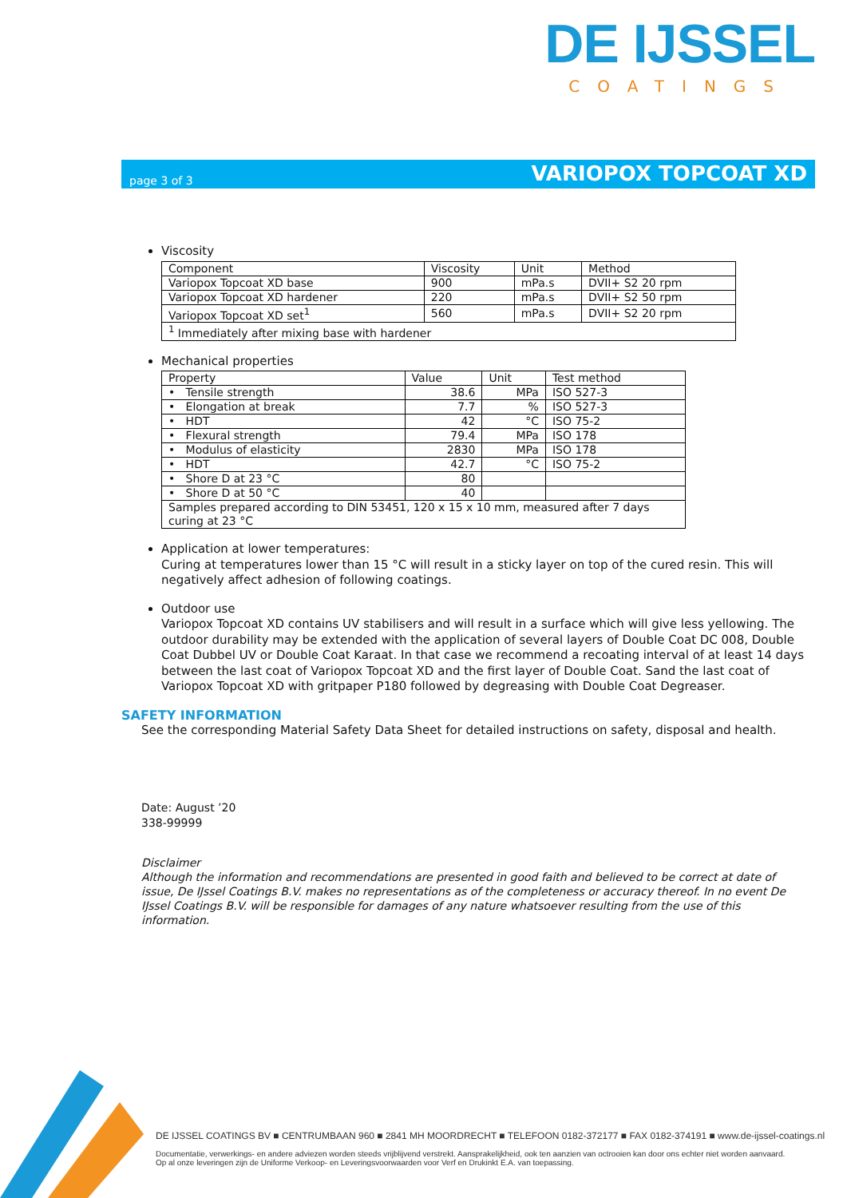DE IJSSEL
COATINGS
page 3 of 3 VARIOPOX TOPCOAT XD
Viscosity
| Component | Viscosity | Unit | Method |
| --- | --- | --- | --- |
| Variopox Topcoat XD base | 900 | mPa.s | DVII+ S2 20 rpm |
| Variopox Topcoat XD hardener | 220 | mPa.s | DVII+ S2 50 rpm |
| Variopox Topcoat XD set<sup>1</sup> | 560 | mPa.s | DVII+ S2 20 rpm |
| <sup>1</sup> Immediately after mixing base with hardener | | | |
Mechanical properties
| Property | Value | Unit | Test method |
| --- | --- | --- | --- |
| • Tensile strength | 38.6 | MPa | ISO 527-3 |
| • Elongation at break | 7.7 | % | ISO 527-3 |
| • HDT | 42 | °C | ISO 75-2 |
| • Flexural strength | 79.4 | MPa | ISO 178 |
| • Modulus of elasticity | 2830 | MPa | ISO 178 |
| • HDT | 42.7 | °C | ISO 75-2 |
| • Shore D at 23 °C | 80 | | |
| • Shore D at 50 °C | 40 | | |
| Samples prepared according to DIN 53451, 120 x 15 x 10 mm, measured after 7 days curing at 23 °C | | | |
Application at lower temperatures:
Curing at temperatures lower than 15 °C will result in a sticky layer on top of the cured resin. This will negatively affect adhesion of following coatings.
Outdoor use
Variopox Topcoat XD contains UV stabilisers and will result in a surface which will give less yellowing. The outdoor durability may be extended with the application of several layers of Double Coat DC 008, Double Coat Dubbel UV or Double Coat Karaat. In that case we recommend a recoating interval of at least 14 days between the last coat of Variopox Topcoat XD and the first layer of Double Coat. Sand the last coat of Variopox Topcoat XD with gritpaper P180 followed by degreasing with Double Coat Degreaser.
SAFETY INFORMATION
See the corresponding Material Safety Data Sheet for detailed instructions on safety, disposal and health.
Date: August ’20
338-99999
Disclaimer
Although the information and recommendations are presented in good faith and believed to be correct at date of issue, De IJssel Coatings B.V. makes no representations as of the completeness or accuracy thereof. In no event De IJssel Coatings B.V. will be responsible for damages of any nature whatsoever resulting from the use of this information.
DE IJSSEL COATINGS BV ■ CENTRUMBAAN 960 ■ 2841 MH MOORDRECHT ■ TELEFOON 0182-372177 ■ FAX 0182-374191 ■ www.de-ijssel-coatings.nl
Documentatie, verwerkings- en andere adviezen worden steeds vrijblijvend verstrekt. Aansprakelijkheid, ook ten aanzien van octrooien kan door ons echter niet worden aanvaard.
Op al onze leveringen zijn de Uniforme Verkoop- en Leveringsvoorwaarden voor Verf en Drukinkt E.A. van toepassing.